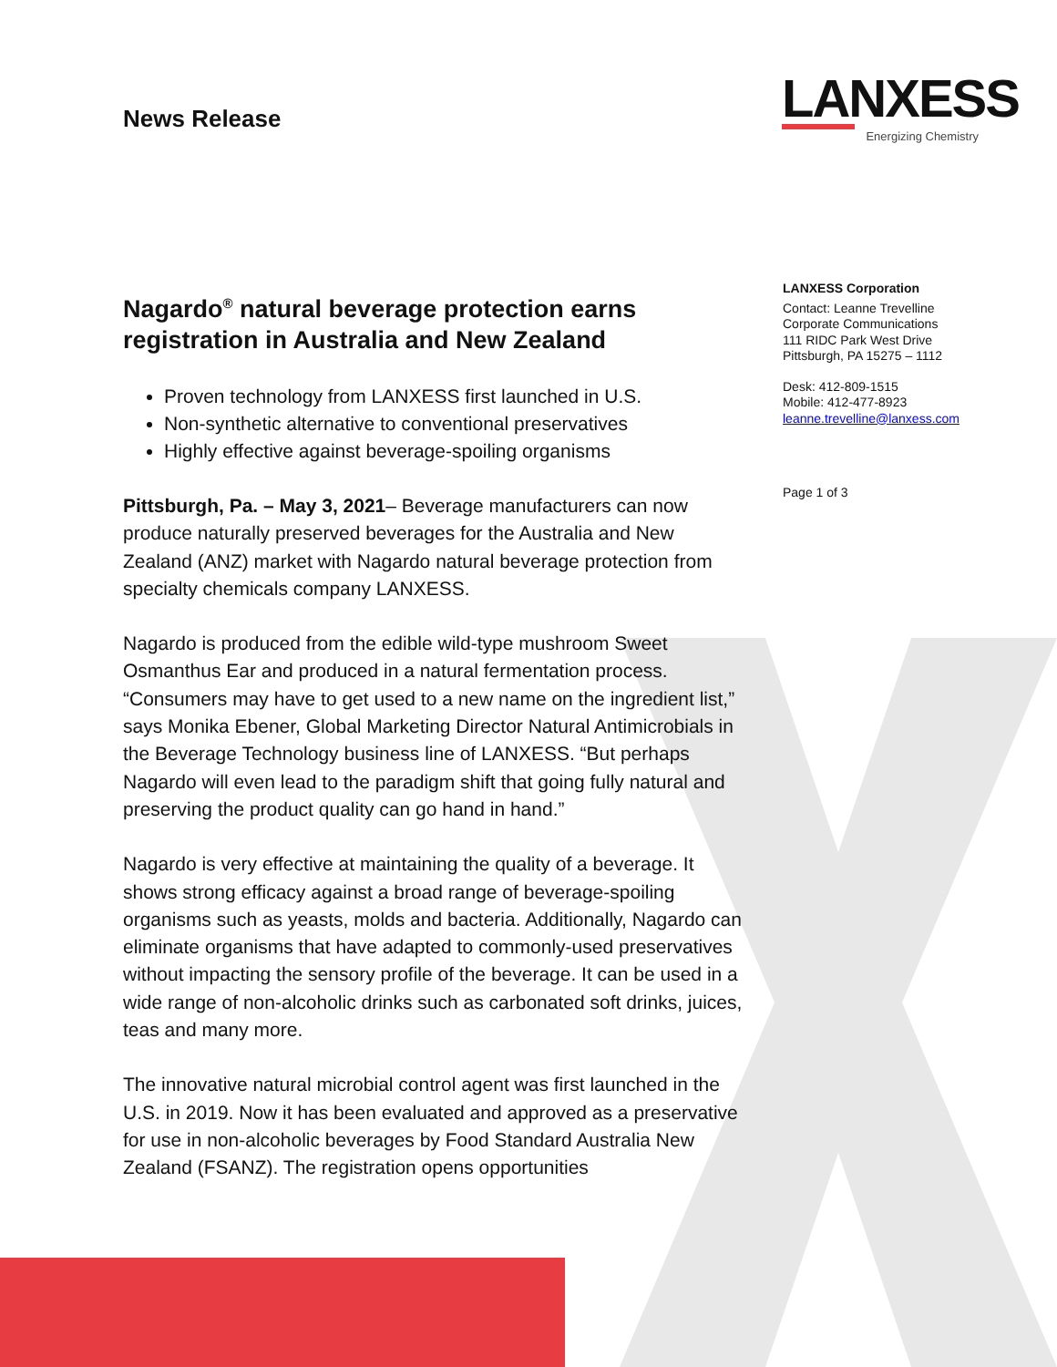LANXESS
Energizing Chemistry
News Release
Nagardo<sup>®</sup> natural beverage protection earns registration in Australia and New Zealand
Proven technology from LANXESS first launched in U.S.
Non-synthetic alternative to conventional preservatives
Highly effective against beverage-spoiling organisms
Pittsburgh, Pa. – May 3, 2021– Beverage manufacturers can now produce naturally preserved beverages for the Australia and New Zealand (ANZ) market with Nagardo natural beverage protection from specialty chemicals company LANXESS.
Nagardo is produced from the edible wild-type mushroom Sweet Osmanthus Ear and produced in a natural fermentation process. “Consumers may have to get used to a new name on the ingredient list,” says Monika Ebener, Global Marketing Director Natural Antimicrobials in the Beverage Technology business line of LANXESS. “But perhaps Nagardo will even lead to the paradigm shift that going fully natural and preserving the product quality can go hand in hand.”
Nagardo is very effective at maintaining the quality of a beverage. It shows strong efficacy against a broad range of beverage-spoiling organisms such as yeasts, molds and bacteria. Additionally, Nagardo can eliminate organisms that have adapted to commonly-used preservatives without impacting the sensory profile of the beverage. It can be used in a wide range of non-alcoholic drinks such as carbonated soft drinks, juices, teas and many more.
The innovative natural microbial control agent was first launched in the U.S. in 2019. Now it has been evaluated and approved as a preservative for use in non-alcoholic beverages by Food Standard Australia New Zealand (FSANZ). The registration opens opportunities
LANXESS Corporation
Contact: Leanne Trevelline
Corporate Communications
111 RIDC Park West Drive
Pittsburgh, PA 15275 – 1112
Desk: 412-809-1515
Mobile: 412-477-8923
leanne.trevelline@lanxess.com
Page 1 of 3